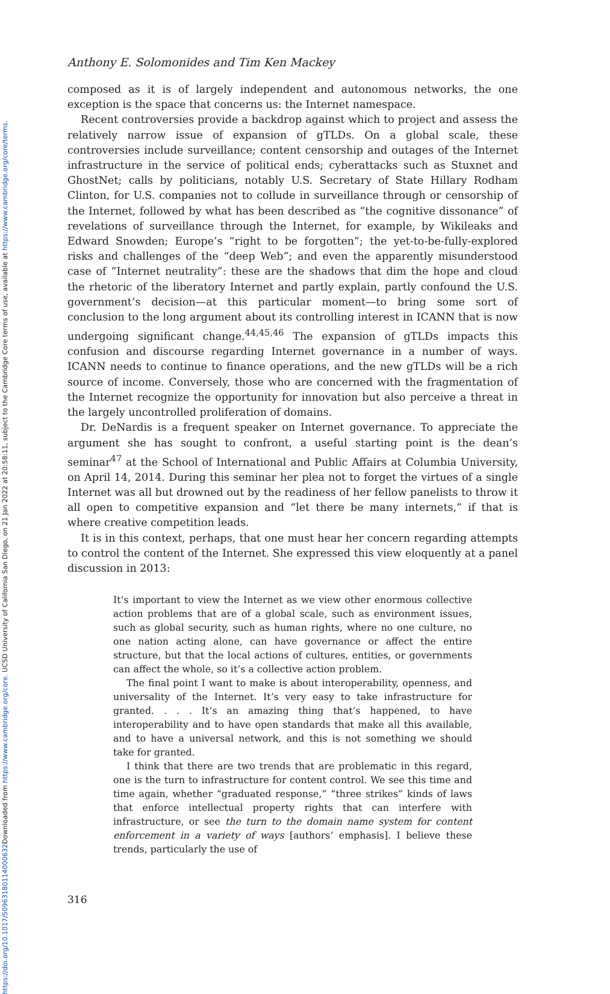Downloaded from https://www.cambridge.org/core. UCSD University of California San Diego, on 21 Jan 2022 at 20:58:11, subject to the Cambridge Core terms of use, available at https://www.cambridge.org/core/terms.
https://doi.org/10.1017/S0963180114000632
Anthony E. Solomonides and Tim Ken Mackey
composed as it is of largely independent and autonomous networks, the one exception is the space that concerns us: the Internet namespace.
Recent controversies provide a backdrop against which to project and assess the relatively narrow issue of expansion of gTLDs. On a global scale, these controversies include surveillance; content censorship and outages of the Internet infrastructure in the service of political ends; cyberattacks such as Stuxnet and GhostNet; calls by politicians, notably U.S. Secretary of State Hillary Rodham Clinton, for U.S. companies not to collude in surveillance through or censorship of the Internet, followed by what has been described as “the cognitive dissonance” of revelations of surveillance through the Internet, for example, by Wikileaks and Edward Snowden; Europe’s “right to be forgotten”; the yet-to-be-fully-explored risks and challenges of the “deep Web”; and even the apparently misunderstood case of “Internet neutrality”: these are the shadows that dim the hope and cloud the rhetoric of the liberatory Internet and partly explain, partly confound the U.S. government’s decision—at this particular moment—to bring some sort of conclusion to the long argument about its controlling interest in ICANN that is now undergoing significant change.<sup>44,45,46</sup> The expansion of gTLDs impacts this confusion and discourse regarding Internet governance in a number of ways. ICANN needs to continue to finance operations, and the new gTLDs will be a rich source of income. Conversely, those who are concerned with the fragmentation of the Internet recognize the opportunity for innovation but also perceive a threat in the largely uncontrolled proliferation of domains.
Dr. DeNardis is a frequent speaker on Internet governance. To appreciate the argument she has sought to confront, a useful starting point is the dean’s seminar<sup>47</sup> at the School of International and Public Affairs at Columbia University, on April 14, 2014. During this seminar her plea not to forget the virtues of a single Internet was all but drowned out by the readiness of her fellow panelists to throw it all open to competitive expansion and “let there be many internets,” if that is where creative competition leads.
It is in this context, perhaps, that one must hear her concern regarding attempts to control the content of the Internet. She expressed this view eloquently at a panel discussion in 2013:
It’s important to view the Internet as we view other enormous collective action problems that are of a global scale, such as environment issues, such as global security, such as human rights, where no one culture, no one nation acting alone, can have governance or affect the entire structure, but that the local actions of cultures, entities, or governments can affect the whole, so it’s a collective action problem.
The final point I want to make is about interoperability, openness, and universality of the Internet. It’s very easy to take infrastructure for granted. . . . It’s an amazing thing that’s happened, to have interoperability and to have open standards that make all this available, and to have a universal network, and this is not something we should take for granted.
I think that there are two trends that are problematic in this regard, one is the turn to infrastructure for content control. We see this time and time again, whether “graduated response,” “three strikes” kinds of laws that enforce intellectual property rights that can interfere with infrastructure, or see the turn to the domain name system for content enforcement in a variety of ways [authors’ emphasis]. I believe these trends, particularly the use of
316